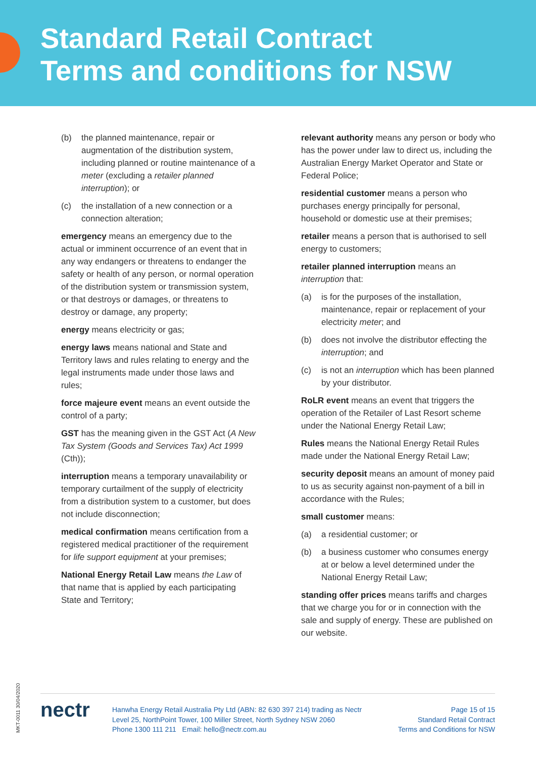Standard Retail Contract
Terms and conditions for NSW
(b) the planned maintenance, repair or augmentation of the distribution system, including planned or routine maintenance of a meter (excluding a retailer planned interruption); or
(c) the installation of a new connection or a connection alteration;
emergency means an emergency due to the actual or imminent occurrence of an event that in any way endangers or threatens to endanger the safety or health of any person, or normal operation of the distribution system or transmission system, or that destroys or damages, or threatens to destroy or damage, any property;
energy means electricity or gas;
energy laws means national and State and Territory laws and rules relating to energy and the legal instruments made under those laws and rules;
force majeure event means an event outside the control of a party;
GST has the meaning given in the GST Act (A New Tax System (Goods and Services Tax) Act 1999 (Cth));
interruption means a temporary unavailability or temporary curtailment of the supply of electricity from a distribution system to a customer, but does not include disconnection;
medical confirmation means certification from a registered medical practitioner of the requirement for life support equipment at your premises;
National Energy Retail Law means the Law of that name that is applied by each participating State and Territory;
relevant authority means any person or body who has the power under law to direct us, including the Australian Energy Market Operator and State or Federal Police;
residential customer means a person who purchases energy principally for personal, household or domestic use at their premises;
retailer means a person that is authorised to sell energy to customers;
retailer planned interruption means an interruption that:
(a) is for the purposes of the installation, maintenance, repair or replacement of your electricity meter; and
(b) does not involve the distributor effecting the interruption; and
(c) is not an interruption which has been planned by your distributor.
RoLR event means an event that triggers the operation of the Retailer of Last Resort scheme under the National Energy Retail Law;
Rules means the National Energy Retail Rules made under the National Energy Retail Law;
security deposit means an amount of money paid to us as security against non-payment of a bill in accordance with the Rules;
small customer means:
(a) a residential customer; or
(b) a business customer who consumes energy at or below a level determined under the National Energy Retail Law;
standing offer prices means tariffs and charges that we charge you for or in connection with the sale and supply of energy. These are published on our website.
MKT-0011 30/04/2020
nectr
Hanwha Energy Retail Australia Pty Ltd (ABN: 82 630 397 214) trading as Nectr
Level 25, NorthPoint Tower, 100 Miller Street, North Sydney NSW 2060
Phone 1300 111 211 Email: hello@nectr.com.au
Page 15 of 15
Standard Retail Contract
Terms and Conditions for NSW